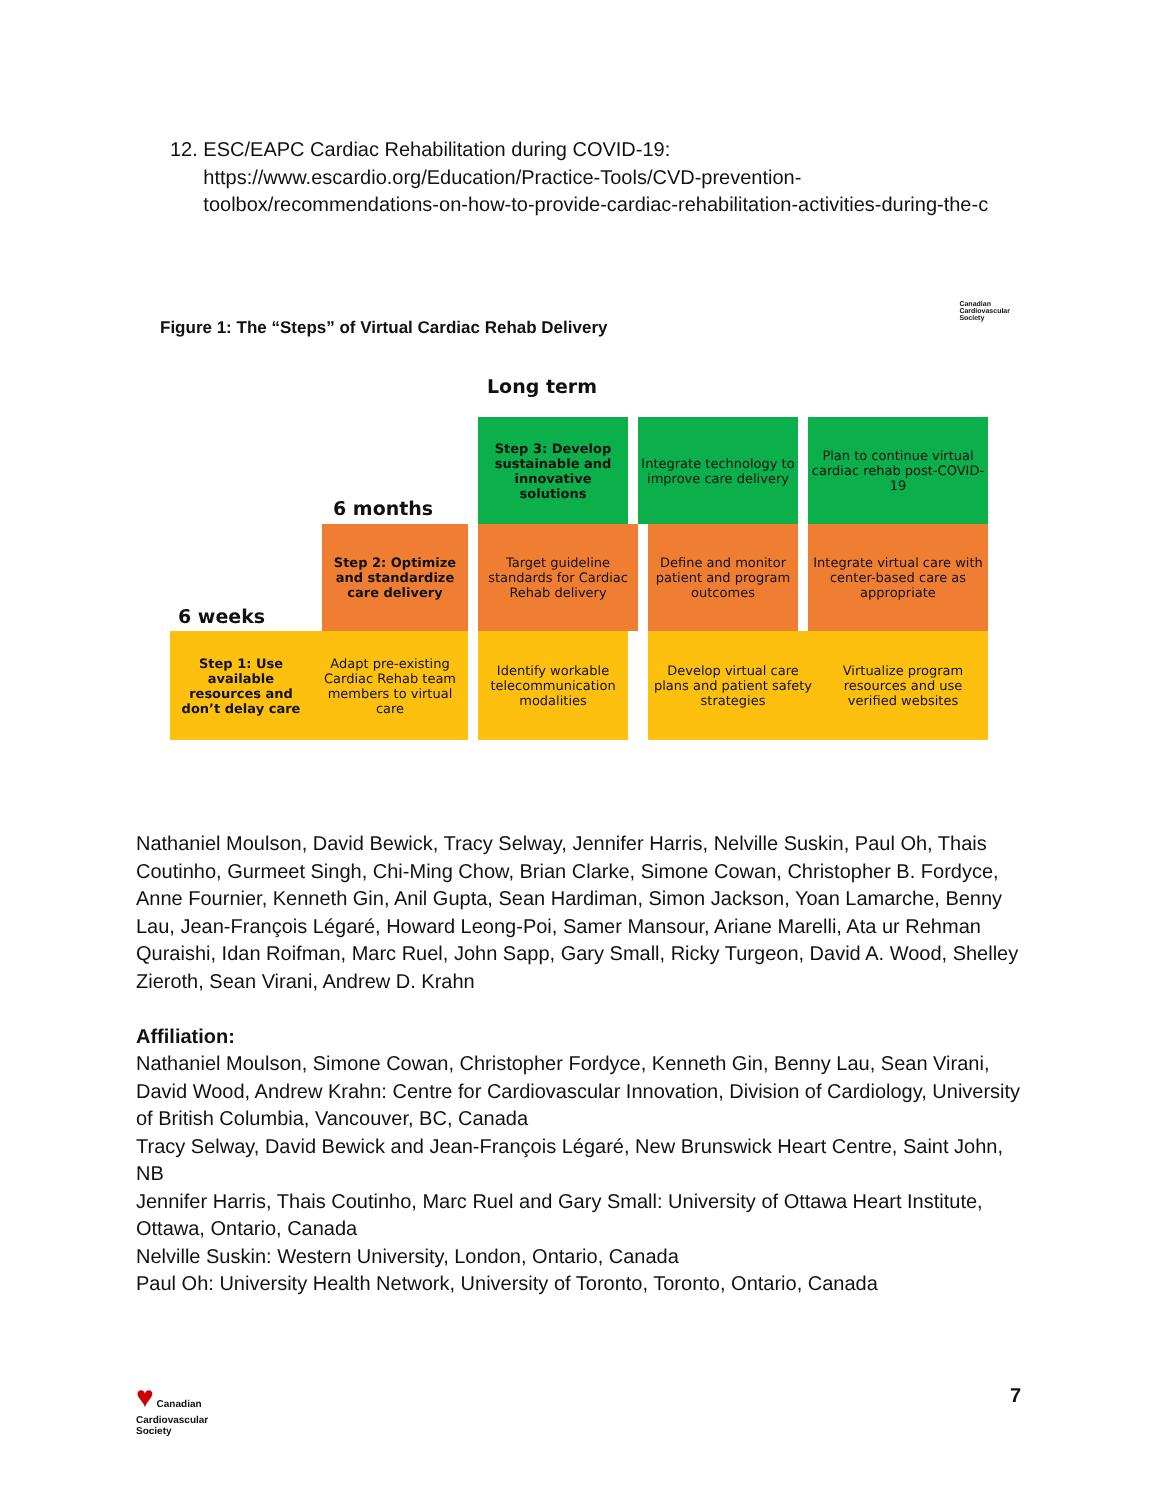12. ESC/EAPC Cardiac Rehabilitation during COVID-19:
https://www.escardio.org/Education/Practice-Tools/CVD-prevention-
toolbox/recommendations-on-how-to-provide-cardiac-rehabilitation-activities-during-the-c
Canadian
Cardiovascular
Society
Figure 1: The “Steps” of Virtual Cardiac Rehab Delivery
Long term
6 months
6 weeks
Step 3: Develop sustainable and innovative solutions
Integrate technology to improve care delivery
Plan to continue virtual cardiac rehab post-COVID-19
Step 2: Optimize and standardize care delivery
Target guideline standards for Cardiac Rehab delivery
Define and monitor patient and program outcomes
Integrate virtual care with center-based care as appropriate
Step 1: Use available resources and don’t delay care
Adapt pre-existing Cardiac Rehab team members to virtual care
Identify workable telecommunication modalities
Develop virtual care plans and patient safety strategies
Virtualize program resources and use verified websites
Nathaniel Moulson, David Bewick, Tracy Selway, Jennifer Harris, Nelville Suskin, Paul Oh, Thais Coutinho, Gurmeet Singh, Chi-Ming Chow, Brian Clarke, Simone Cowan, Christopher B. Fordyce, Anne Fournier, Kenneth Gin, Anil Gupta, Sean Hardiman, Simon Jackson, Yoan Lamarche, Benny Lau, Jean-François Légaré, Howard Leong-Poi, Samer Mansour, Ariane Marelli, Ata ur Rehman Quraishi, Idan Roifman, Marc Ruel, John Sapp, Gary Small, Ricky Turgeon, David A. Wood, Shelley Zieroth, Sean Virani, Andrew D. Krahn
Affiliation:
Nathaniel Moulson, Simone Cowan, Christopher Fordyce, Kenneth Gin, Benny Lau, Sean Virani, David Wood, Andrew Krahn: Centre for Cardiovascular Innovation, Division of Cardiology, University of British Columbia, Vancouver, BC, Canada
Tracy Selway, David Bewick and Jean-François Légaré, New Brunswick Heart Centre, Saint John, NB
Jennifer Harris, Thais Coutinho, Marc Ruel and Gary Small: University of Ottawa Heart Institute, Ottawa, Ontario, Canada
Nelville Suskin: Western University, London, Ontario, Canada
Paul Oh: University Health Network, University of Toronto, Toronto, Ontario, Canada
♥ Canadian
Cardiovascular
Society
7